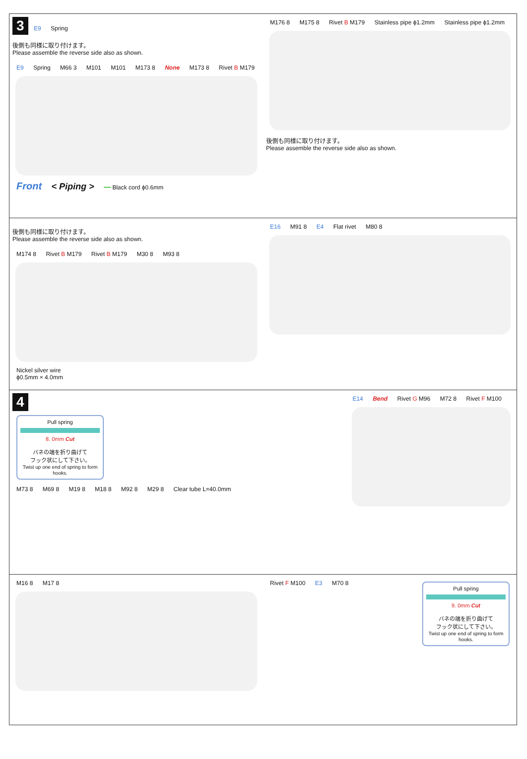3 E9 Spring
後側も同様に取り付けます。
Please assemble the reverse side also as shown.
E9 Spring M66 3 M101 M101 M173 8 None M173 8 Rivet B M179
Front < Piping > ━━ Black cord ϕ0.6mm
M176 8 M175 8 Rivet B M179 Stainless pipe ϕ1.2mm Stainless pipe ϕ1.2mm
後側も同様に取り付けます。
Please assemble the reverse side also as shown.
後側も同様に取り付けます。
Please assemble the reverse side also as shown.
M174 8 Rivet B M179 Rivet B M179 M30 8 M93 8
Nickel silver wire
ϕ0.5mm × 4.0mm
E16 M91 8 E4 Flat rivet M80 8
4
Pull spring
8. 0mm Cut
バネの端を折り曲げて
フック状にして下さい。
Twist up one end of spring to form hooks.
M73 8 M69 8 M19 8 M18 8 M92 8 M29 8 Clear tube L=40.0mm
E14 Bend Rivet G M96 M72 8 Rivet F M100
M16 8 M17 8 Rivet F M100
Pull spring
9. 0mm Cut
バネの端を折り曲げて
フック状にして下さい。
Twist up one end of spring to form hooks.
E3 M70 8